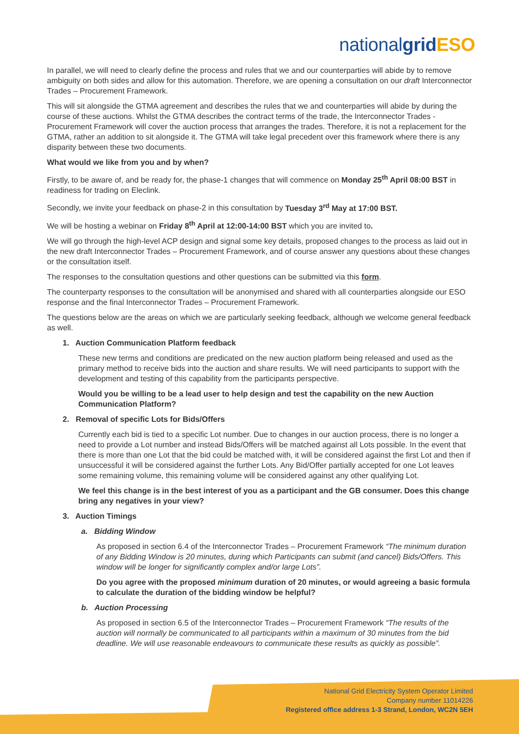nationalgrid ESO
In parallel, we will need to clearly define the process and rules that we and our counterparties will abide by to remove ambiguity on both sides and allow for this automation. Therefore, we are opening a consultation on our draft Interconnector Trades – Procurement Framework.
This will sit alongside the GTMA agreement and describes the rules that we and counterparties will abide by during the course of these auctions. Whilst the GTMA describes the contract terms of the trade, the Interconnector Trades - Procurement Framework will cover the auction process that arranges the trades. Therefore, it is not a replacement for the GTMA, rather an addition to sit alongside it. The GTMA will take legal precedent over this framework where there is any disparity between these two documents.
What would we like from you and by when?
Firstly, to be aware of, and be ready for, the phase-1 changes that will commence on Monday 25<sup>th</sup> April 08:00 BST in readiness for trading on Eleclink.
Secondly, we invite your feedback on phase-2 in this consultation by Tuesday 3<sup>rd</sup> May at 17:00 BST.
We will be hosting a webinar on Friday 8<sup>th</sup> April at 12:00-14:00 BST which you are invited to.
We will go through the high-level ACP design and signal some key details, proposed changes to the process as laid out in the new draft Interconnector Trades – Procurement Framework, and of course answer any questions about these changes or the consultation itself.
The responses to the consultation questions and other questions can be submitted via this form.
The counterparty responses to the consultation will be anonymised and shared with all counterparties alongside our ESO response and the final Interconnector Trades – Procurement Framework.
The questions below are the areas on which we are particularly seeking feedback, although we welcome general feedback as well.
1. Auction Communication Platform feedback
These new terms and conditions are predicated on the new auction platform being released and used as the primary method to receive bids into the auction and share results. We will need participants to support with the development and testing of this capability from the participants perspective.
Would you be willing to be a lead user to help design and test the capability on the new Auction Communication Platform?
2. Removal of specific Lots for Bids/Offers
Currently each bid is tied to a specific Lot number. Due to changes in our auction process, there is no longer a need to provide a Lot number and instead Bids/Offers will be matched against all Lots possible. In the event that there is more than one Lot that the bid could be matched with, it will be considered against the first Lot and then if unsuccessful it will be considered against the further Lots. Any Bid/Offer partially accepted for one Lot leaves some remaining volume, this remaining volume will be considered against any other qualifying Lot.
We feel this change is in the best interest of you as a participant and the GB consumer. Does this change bring any negatives in your view?
3. Auction Timings
a. Bidding Window
As proposed in section 6.4 of the Interconnector Trades – Procurement Framework “The minimum duration of any Bidding Window is 20 minutes, during which Participants can submit (and cancel) Bids/Offers. This window will be longer for significantly complex and/or large Lots”.
Do you agree with the proposed minimum duration of 20 minutes, or would agreeing a basic formula to calculate the duration of the bidding window be helpful?
b. Auction Processing
As proposed in section 6.5 of the Interconnector Trades – Procurement Framework “The results of the auction will normally be communicated to all participants within a maximum of 30 minutes from the bid deadline. We will use reasonable endeavours to communicate these results as quickly as possible”.
National Grid Electricity System Operator Limited
Company number 11014226
Registered office address 1-3 Strand, London, WC2N 5EH